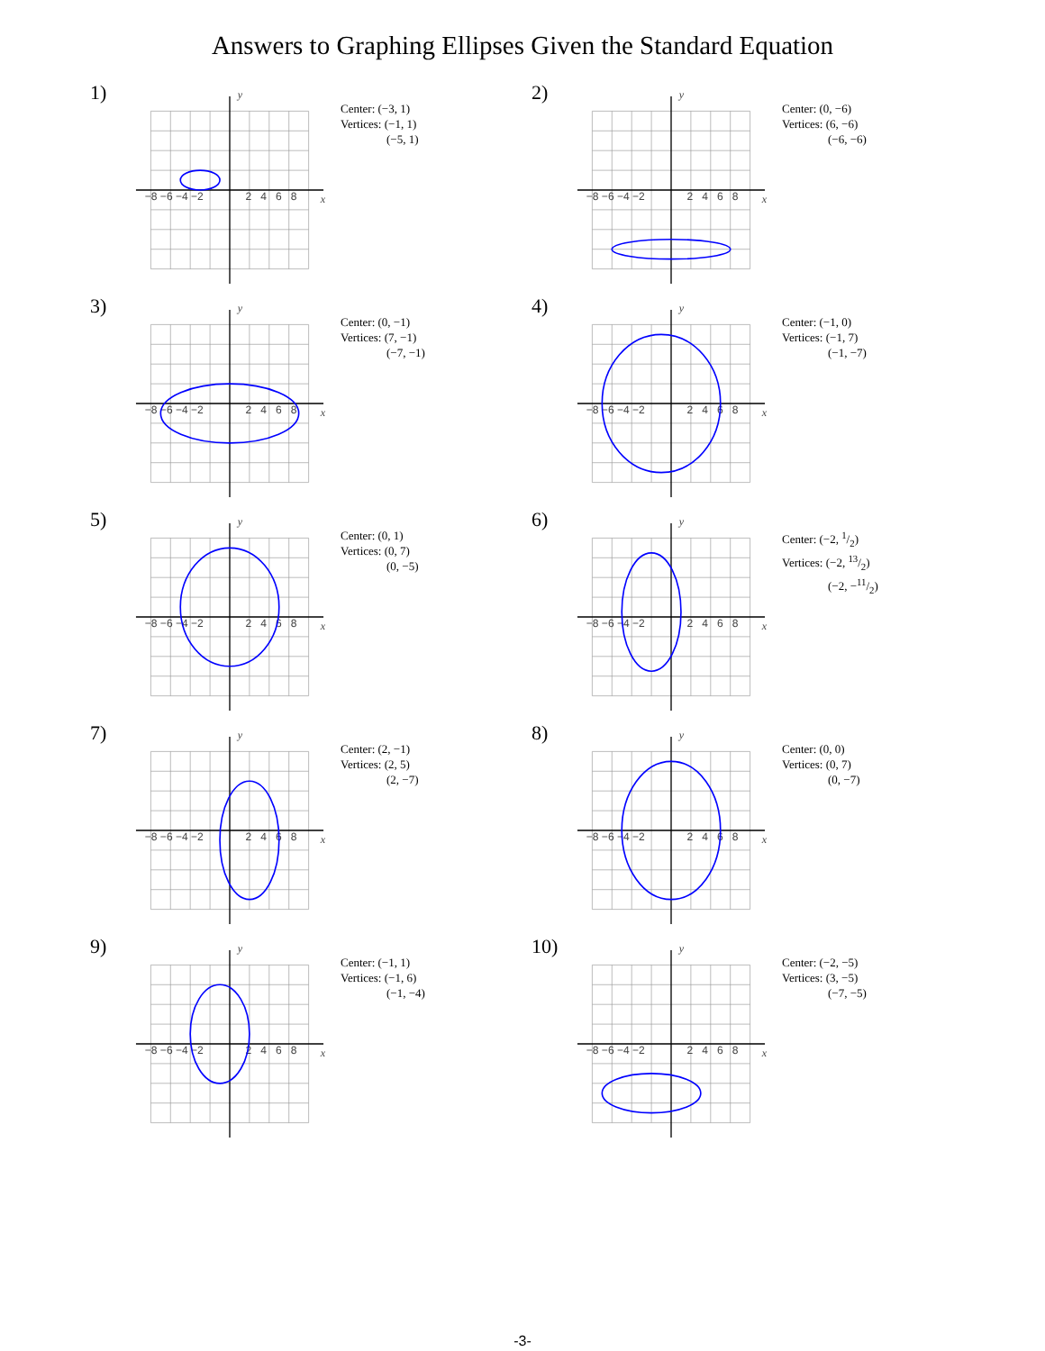Answers to Graphing Ellipses Given the Standard Equation
1)
−8 −6 −4 −2
2 4 6 8
x
y
Center: (−3, 1)
Vertices: (−1, 1)
(−5, 1)
2)
−8 −6 −4 −2
2 4 6 8
x
y
Center: (0, −6)
Vertices: (6, −6)
(−6, −6)
3)
−8 −6 −4 −2
2 4 6 8
x
y
Center: (0, −1)
Vertices: (7, −1)
(−7, −1)
4)
−8 −6 −4 −2
2 4 6 8
x
y
Center: (−1, 0)
Vertices: (−1, 7)
(−1, −7)
5)
−8 −6 −4 −2
2 4 6 8
x
y
Center: (0, 1)
Vertices: (0, 7)
(0, −5)
6)
−8 −6 −4 −2
2 4 6 8
x
y
Center: (−2, 1/2)
Vertices: (−2, 13/2)
(−2, −11/2)
7)
−8 −6 −4 −2
2 4 6 8
x
y
Center: (2, −1)
Vertices: (2, 5)
(2, −7)
8)
−8 −6 −4 −2
2 4 6 8
x
y
Center: (0, 0)
Vertices: (0, 7)
(0, −7)
9)
−8 −6 −4 −2
2 4 6 8
x
y
Center: (−1, 1)
Vertices: (−1, 6)
(−1, −4)
10)
−8 −6 −4 −2
2 4 6 8
x
y
Center: (−2, −5)
Vertices: (3, −5)
(−7, −5)
-3-